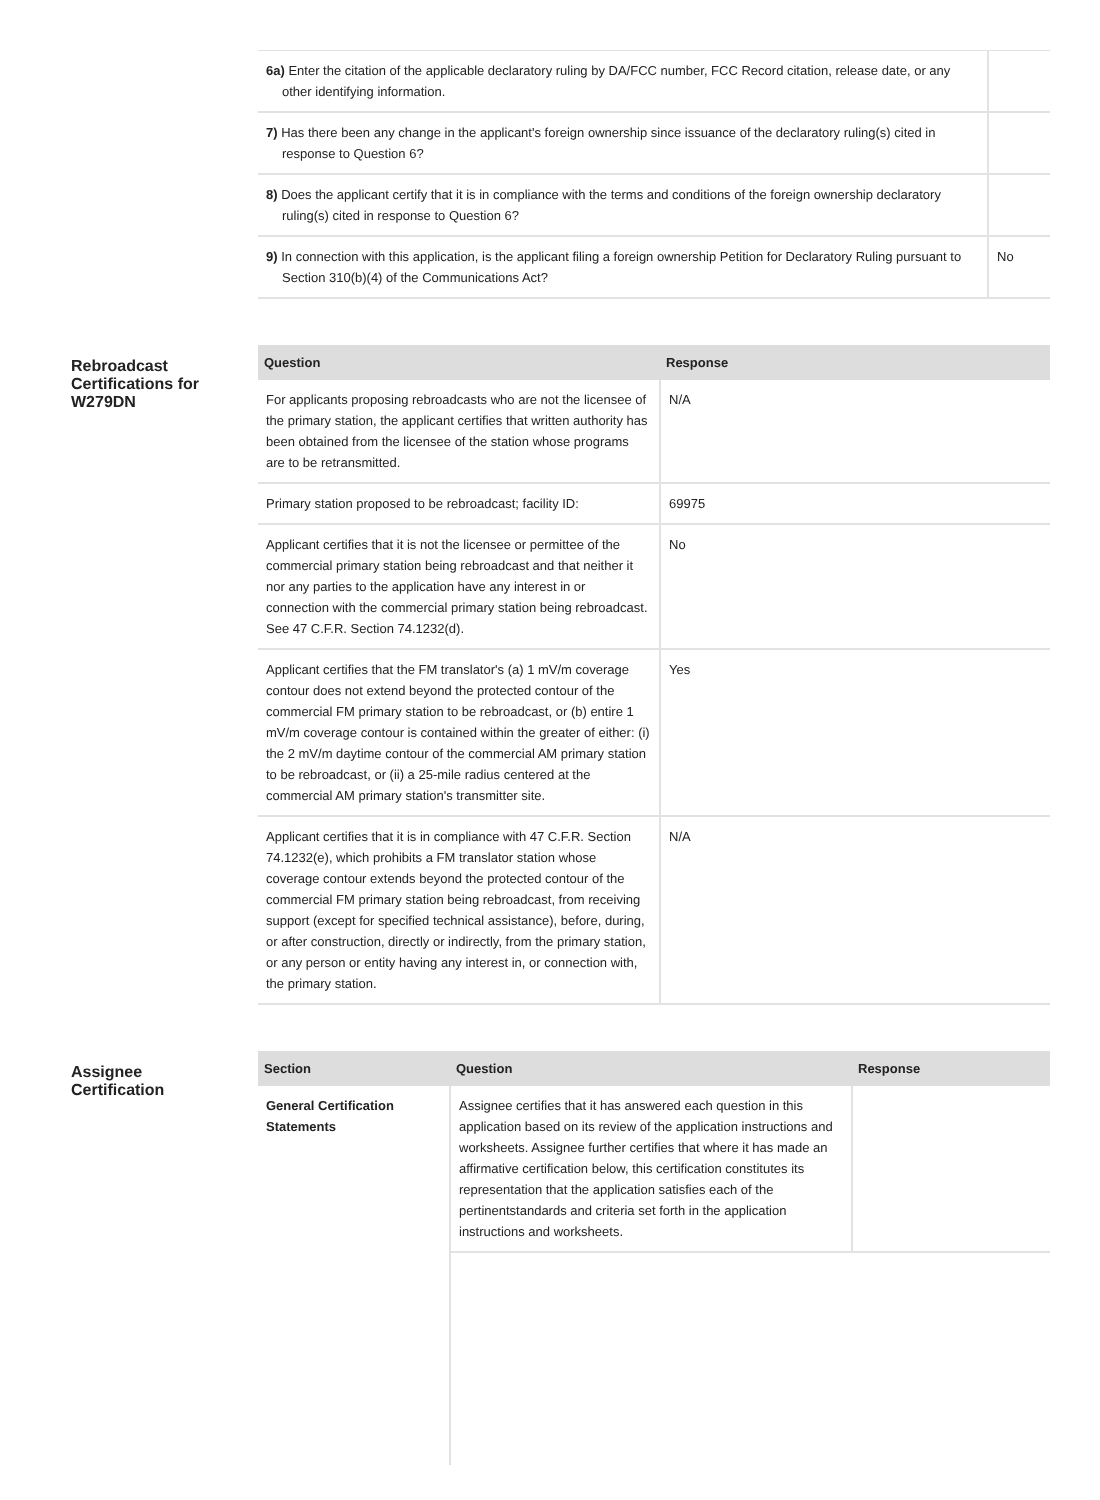| 6a) Enter the citation of the applicable declaratory ruling by DA/FCC number, FCC Record citation, release date, or any other identifying information. | |
| 7) Has there been any change in the applicant's foreign ownership since issuance of the declaratory ruling(s) cited in response to Question 6? | |
| 8) Does the applicant certify that it is in compliance with the terms and conditions of the foreign ownership declaratory ruling(s) cited in response to Question 6? | |
| 9) In connection with this application, is the applicant filing a foreign ownership Petition for Declaratory Ruling pursuant to Section 310(b)(4) of the Communications Act? | No |
Rebroadcast
Certifications for
W279DN
| Question | Response |
| --- | --- |
| For applicants proposing rebroadcasts who are not the licensee of the primary station, the applicant certifies that written authority has been obtained from the licensee of the station whose programs are to be retransmitted. | N/A |
| Primary station proposed to be rebroadcast; facility ID: | 69975 |
| Applicant certifies that it is not the licensee or permittee of the commercial primary station being rebroadcast and that neither it nor any parties to the application have any interest in or connection with the commercial primary station being rebroadcast. See 47 C.F.R. Section 74.1232(d). | No |
| Applicant certifies that the FM translator's (a) 1 mV/m coverage contour does not extend beyond the protected contour of the commercial FM primary station to be rebroadcast, or (b) entire 1 mV/m coverage contour is contained within the greater of either: (i) the 2 mV/m daytime contour of the commercial AM primary station to be rebroadcast, or (ii) a 25-mile radius centered at the commercial AM primary station's transmitter site. | Yes |
| Applicant certifies that it is in compliance with 47 C.F.R. Section 74.1232(e), which prohibits a FM translator station whose coverage contour extends beyond the protected contour of the commercial FM primary station being rebroadcast, from receiving support (except for specified technical assistance), before, during, or after construction, directly or indirectly, from the primary station, or any person or entity having any interest in, or connection with, the primary station. | N/A |
Assignee
Certification
| Section | Question | Response |
| --- | --- | --- |
| General Certification Statements | Assignee certifies that it has answered each question in this application based on its review of the application instructions and worksheets. Assignee further certifies that where it has made an affirmative certification below, this certification constitutes its representation that the application satisfies each of the pertinentstandards and criteria set forth in the application instructions and worksheets. | |